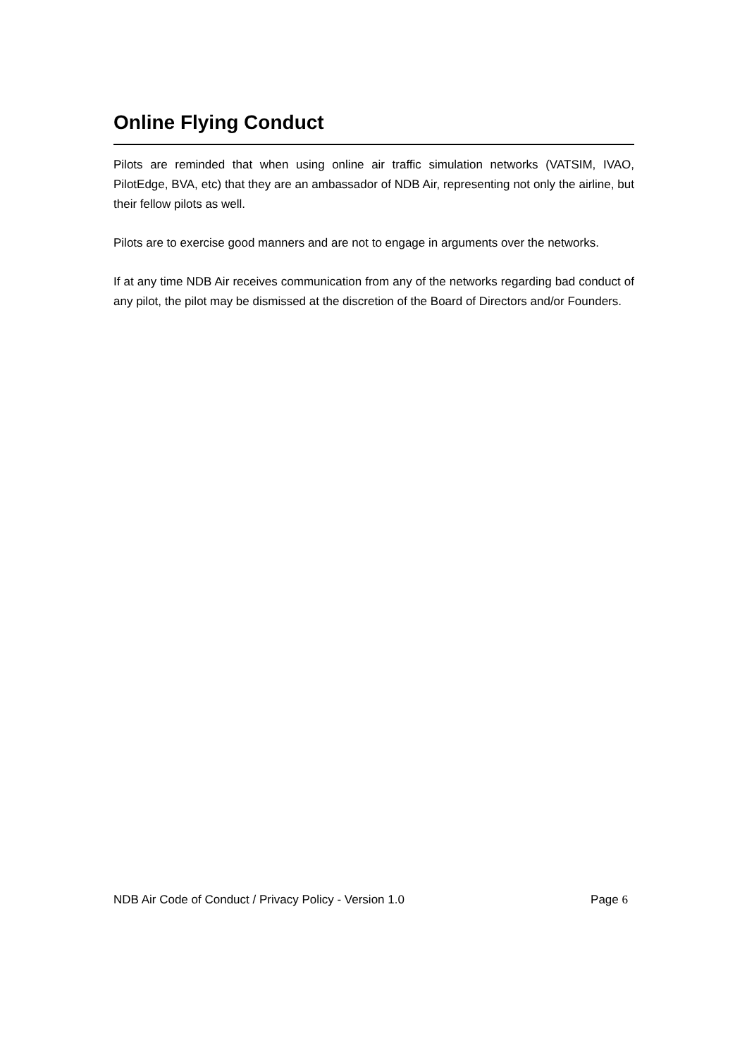Online Flying Conduct
Pilots are reminded that when using online air traffic simulation networks (VATSIM, IVAO, PilotEdge, BVA, etc) that they are an ambassador of NDB Air, representing not only the airline, but their fellow pilots as well.
Pilots are to exercise good manners and are not to engage in arguments over the networks.
If at any time NDB Air receives communication from any of the networks regarding bad conduct of any pilot, the pilot may be dismissed at the discretion of the Board of Directors and/or Founders.
NDB Air Code of Conduct / Privacy Policy - Version 1.0 Page 6